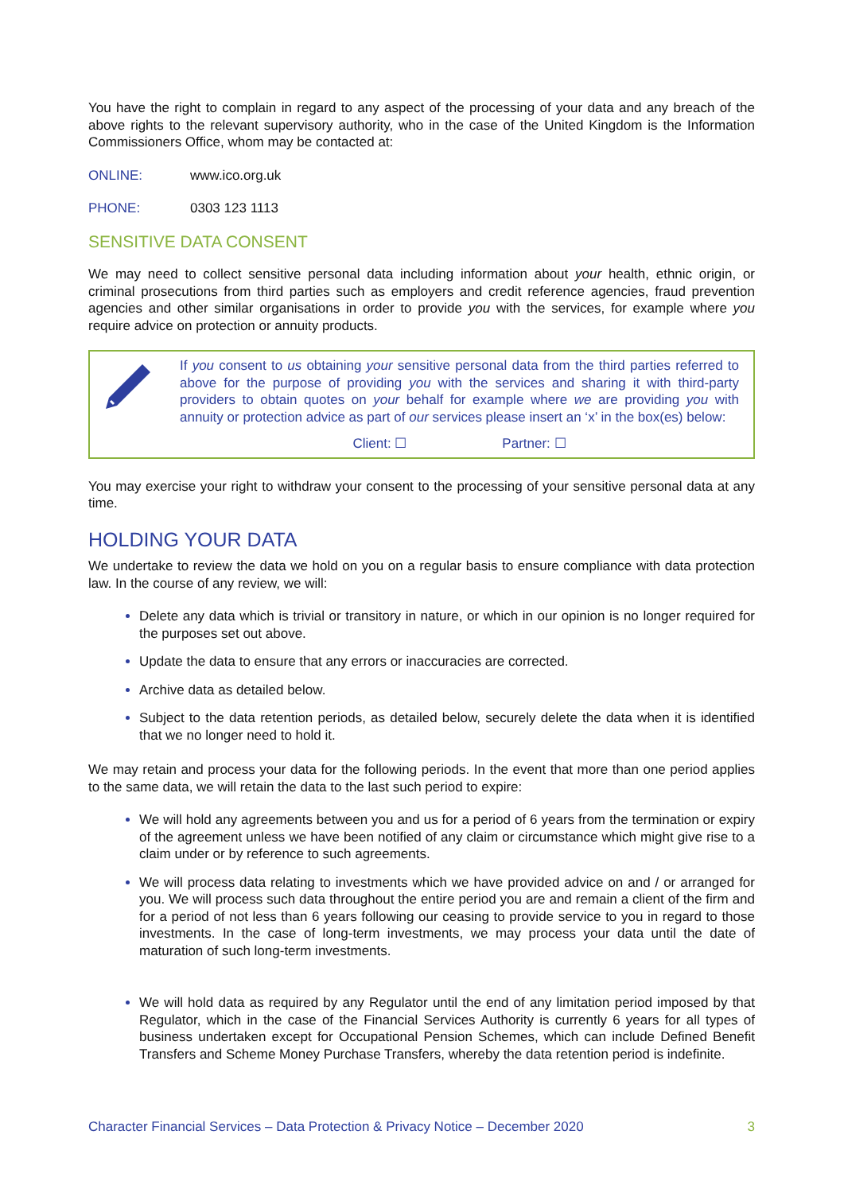You have the right to complain in regard to any aspect of the processing of your data and any breach of the above rights to the relevant supervisory authority, who in the case of the United Kingdom is the Information Commissioners Office, whom may be contacted at:
ONLINE: www.ico.org.uk
PHONE: 0303 123 1113
SENSITIVE DATA CONSENT
We may need to collect sensitive personal data including information about your health, ethnic origin, or criminal prosecutions from third parties such as employers and credit reference agencies, fraud prevention agencies and other similar organisations in order to provide you with the services, for example where you require advice on protection or annuity products.
If you consent to us obtaining your sensitive personal data from the third parties referred to above for the purpose of providing you with the services and sharing it with third-party providers to obtain quotes on your behalf for example where we are providing you with annuity or protection advice as part of our services please insert an ‘x’ in the box(es) below:
Client: ☐ Partner: ☐
You may exercise your right to withdraw your consent to the processing of your sensitive personal data at any time.
HOLDING YOUR DATA
We undertake to review the data we hold on you on a regular basis to ensure compliance with data protection law. In the course of any review, we will:
Delete any data which is trivial or transitory in nature, or which in our opinion is no longer required for the purposes set out above.
Update the data to ensure that any errors or inaccuracies are corrected.
Archive data as detailed below.
Subject to the data retention periods, as detailed below, securely delete the data when it is identified that we no longer need to hold it.
We may retain and process your data for the following periods. In the event that more than one period applies to the same data, we will retain the data to the last such period to expire:
We will hold any agreements between you and us for a period of 6 years from the termination or expiry of the agreement unless we have been notified of any claim or circumstance which might give rise to a claim under or by reference to such agreements.
We will process data relating to investments which we have provided advice on and / or arranged for you. We will process such data throughout the entire period you are and remain a client of the firm and for a period of not less than 6 years following our ceasing to provide service to you in regard to those investments. In the case of long-term investments, we may process your data until the date of maturation of such long-term investments.
We will hold data as required by any Regulator until the end of any limitation period imposed by that Regulator, which in the case of the Financial Services Authority is currently 6 years for all types of business undertaken except for Occupational Pension Schemes, which can include Defined Benefit Transfers and Scheme Money Purchase Transfers, whereby the data retention period is indefinite.
Character Financial Services – Data Protection & Privacy Notice – December 2020 3